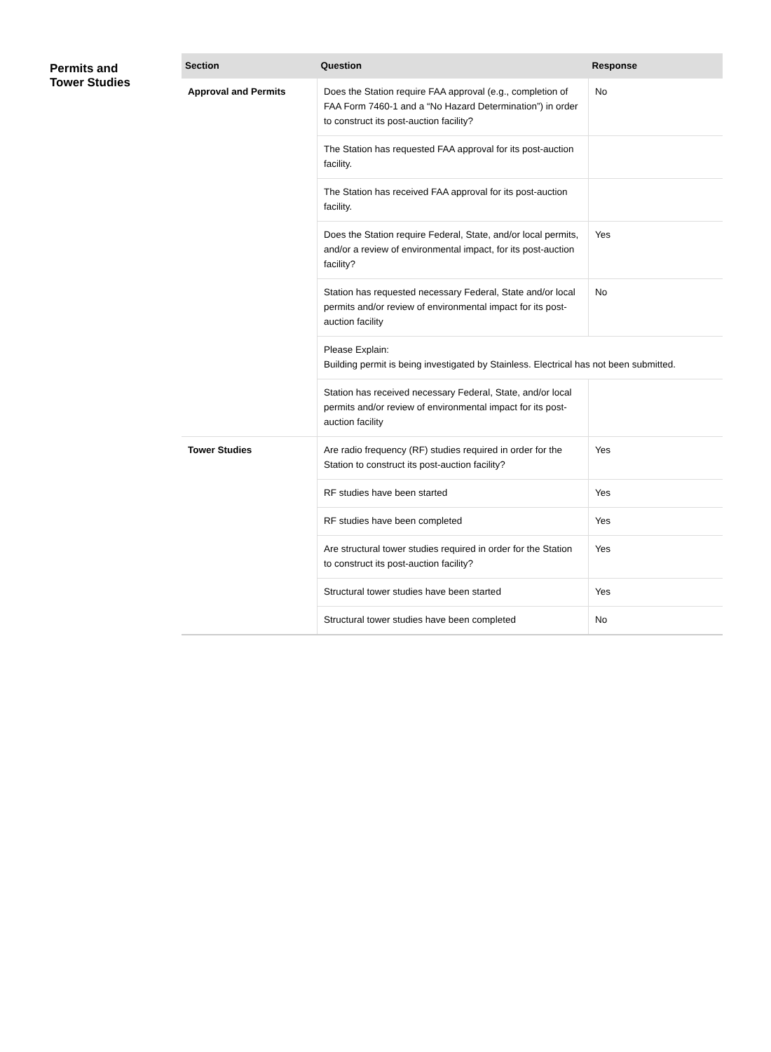Permits and
Tower Studies
| Section | Question | Response |
| --- | --- | --- |
| Approval and Permits | Does the Station require FAA approval (e.g., completion of FAA Form 7460-1 and a “No Hazard Determination”) in order to construct its post-auction facility? | No |
| | The Station has requested FAA approval for its post-auction facility. | |
| | The Station has received FAA approval for its post-auction facility. | |
| | Does the Station require Federal, State, and/or local permits, and/or a review of environmental impact, for its post-auction facility? | Yes |
| | Station has requested necessary Federal, State and/or local permits and/or review of environmental impact for its post-auction facility | No |
| | Please Explain: Building permit is being investigated by Stainless. Electrical has not been submitted. | |
| | Station has received necessary Federal, State, and/or local permits and/or review of environmental impact for its post-auction facility | |
| Tower Studies | Are radio frequency (RF) studies required in order for the Station to construct its post-auction facility? | Yes |
| | RF studies have been started | Yes |
| | RF studies have been completed | Yes |
| | Are structural tower studies required in order for the Station to construct its post-auction facility? | Yes |
| | Structural tower studies have been started | Yes |
| | Structural tower studies have been completed | No |